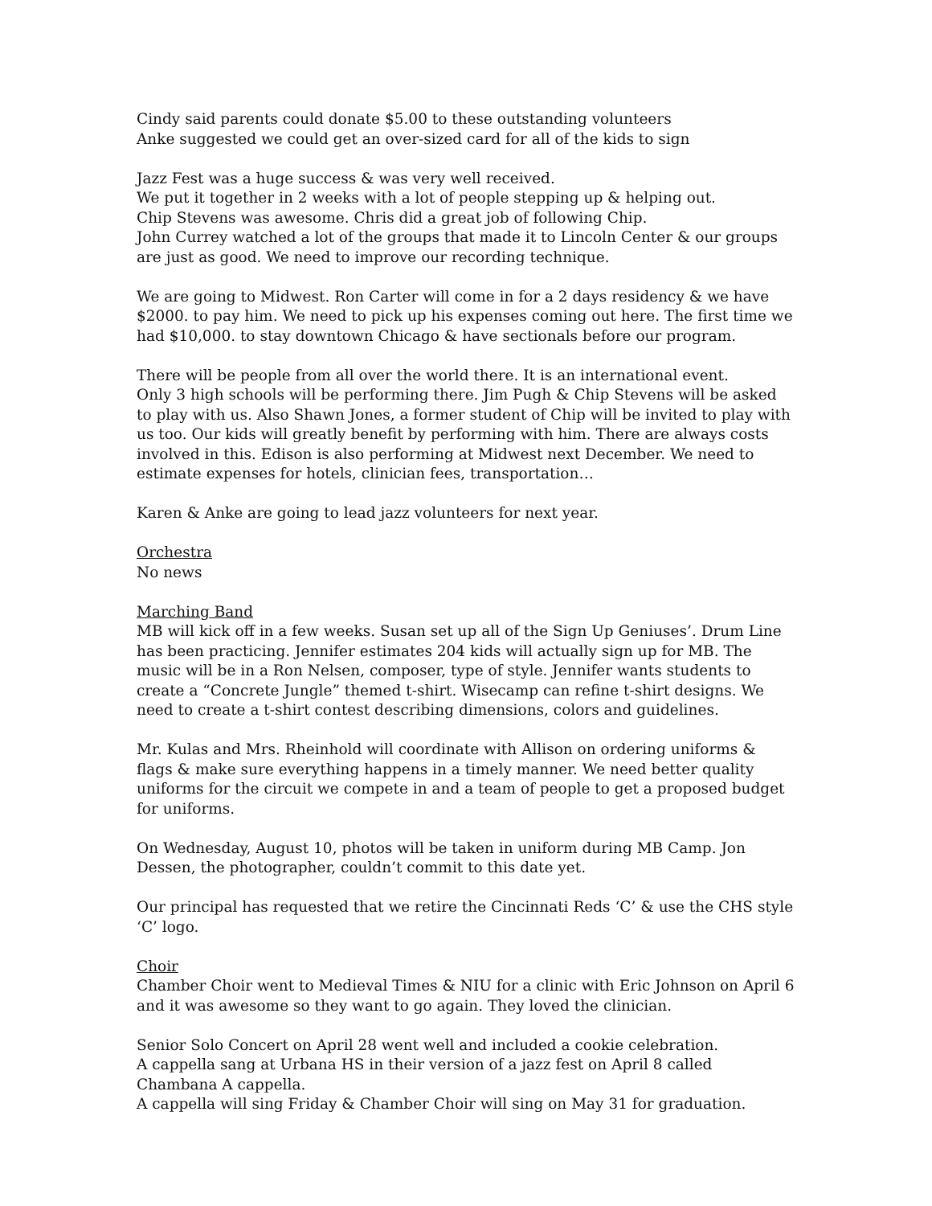Cindy said parents could donate $5.00 to these outstanding volunteers
Anke suggested we could get an over-sized card for all of the kids to sign
Jazz Fest was a huge success & was very well received.
We put it together in 2 weeks with a lot of people stepping up & helping out.
Chip Stevens was awesome. Chris did a great job of following Chip.
John Currey watched a lot of the groups that made it to Lincoln Center & our groups are just as good. We need to improve our recording technique.
We are going to Midwest. Ron Carter will come in for a 2 days residency & we have $2000. to pay him. We need to pick up his expenses coming out here. The first time we had $10,000. to stay downtown Chicago & have sectionals before our program.
There will be people from all over the world there. It is an international event.
Only 3 high schools will be performing there. Jim Pugh & Chip Stevens will be asked to play with us. Also Shawn Jones, a former student of Chip will be invited to play with us too. Our kids will greatly benefit by performing with him. There are always costs involved in this. Edison is also performing at Midwest next December. We need to estimate expenses for hotels, clinician fees, transportation…
Karen & Anke are going to lead jazz volunteers for next year.
Orchestra
No news
Marching Band
MB will kick off in a few weeks. Susan set up all of the Sign Up Geniuses’. Drum Line has been practicing. Jennifer estimates 204 kids will actually sign up for MB. The music will be in a Ron Nelsen, composer, type of style. Jennifer wants students to create a “Concrete Jungle” themed t-shirt. Wisecamp can refine t-shirt designs. We need to create a t-shirt contest describing dimensions, colors and guidelines.
Mr. Kulas and Mrs. Rheinhold will coordinate with Allison on ordering uniforms & flags & make sure everything happens in a timely manner. We need better quality uniforms for the circuit we compete in and a team of people to get a proposed budget for uniforms.
On Wednesday, August 10, photos will be taken in uniform during MB Camp. Jon Dessen, the photographer, couldn’t commit to this date yet.
Our principal has requested that we retire the Cincinnati Reds ‘C’ & use the CHS style ‘C’ logo.
Choir
Chamber Choir went to Medieval Times & NIU for a clinic with Eric Johnson on April 6 and it was awesome so they want to go again. They loved the clinician.
Senior Solo Concert on April 28 went well and included a cookie celebration.
A cappella sang at Urbana HS in their version of a jazz fest on April 8 called Chambana A cappella.
A cappella will sing Friday & Chamber Choir will sing on May 31 for graduation.